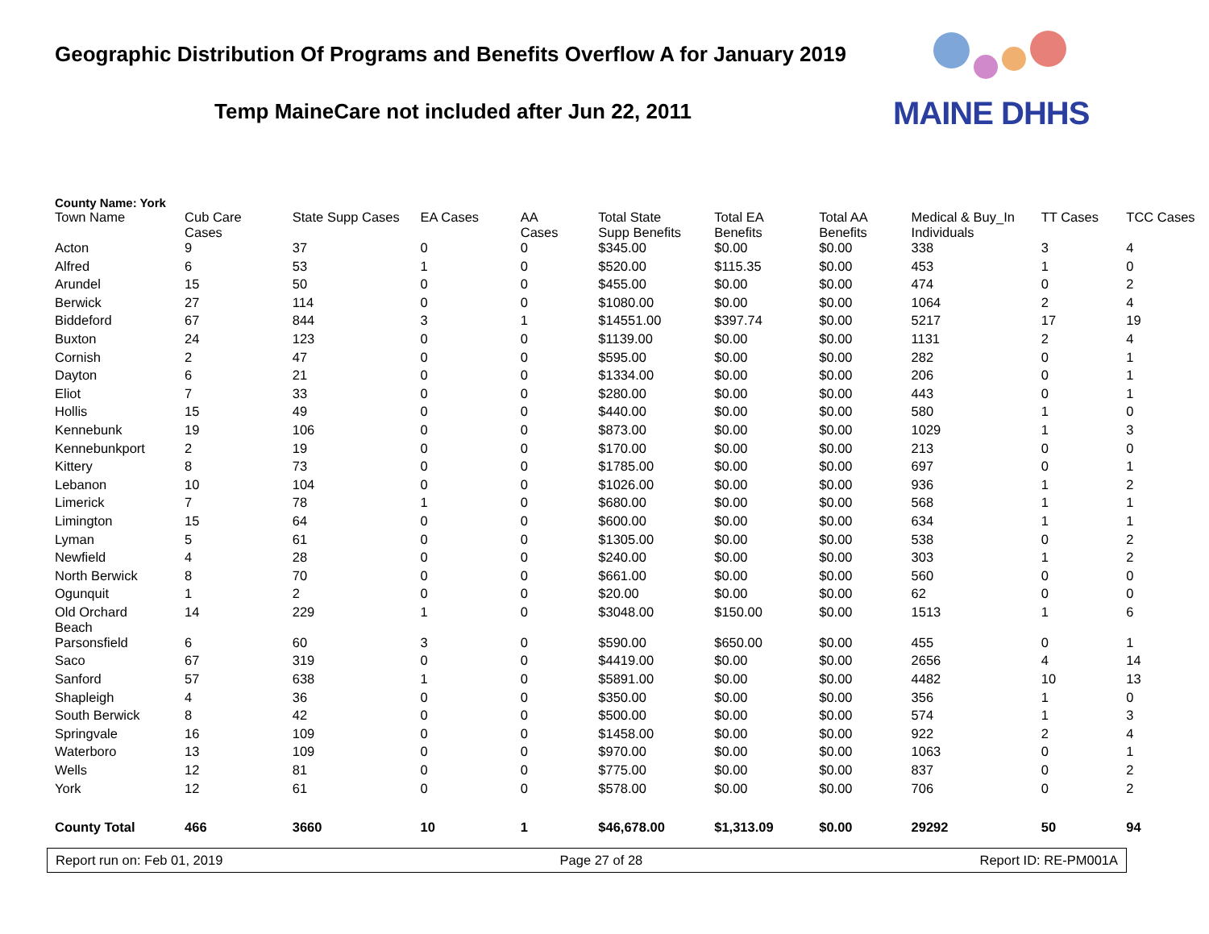Geographic Distribution Of Programs and Benefits Overflow A for January 2019
Temp MaineCare not included after Jun 22, 2011
MAINE DHHS
County Name: York
| Town Name | Cub Care Cases | State Supp Cases | EA Cases | AA Cases | Total State Supp Benefits | Total EA Benefits | Total AA Benefits | Medical & Buy_In Individuals | TT Cases | TCC Cases |
| --- | --- | --- | --- | --- | --- | --- | --- | --- | --- | --- |
| Acton | 9 | 37 | 0 | 0 | $345.00 | $0.00 | $0.00 | 338 | 3 | 4 |
| Alfred | 6 | 53 | 1 | 0 | $520.00 | $115.35 | $0.00 | 453 | 1 | 0 |
| Arundel | 15 | 50 | 0 | 0 | $455.00 | $0.00 | $0.00 | 474 | 0 | 2 |
| Berwick | 27 | 114 | 0 | 0 | $1080.00 | $0.00 | $0.00 | 1064 | 2 | 4 |
| Biddeford | 67 | 844 | 3 | 1 | $14551.00 | $397.74 | $0.00 | 5217 | 17 | 19 |
| Buxton | 24 | 123 | 0 | 0 | $1139.00 | $0.00 | $0.00 | 1131 | 2 | 4 |
| Cornish | 2 | 47 | 0 | 0 | $595.00 | $0.00 | $0.00 | 282 | 0 | 1 |
| Dayton | 6 | 21 | 0 | 0 | $1334.00 | $0.00 | $0.00 | 206 | 0 | 1 |
| Eliot | 7 | 33 | 0 | 0 | $280.00 | $0.00 | $0.00 | 443 | 0 | 1 |
| Hollis | 15 | 49 | 0 | 0 | $440.00 | $0.00 | $0.00 | 580 | 1 | 0 |
| Kennebunk | 19 | 106 | 0 | 0 | $873.00 | $0.00 | $0.00 | 1029 | 1 | 3 |
| Kennebunkport | 2 | 19 | 0 | 0 | $170.00 | $0.00 | $0.00 | 213 | 0 | 0 |
| Kittery | 8 | 73 | 0 | 0 | $1785.00 | $0.00 | $0.00 | 697 | 0 | 1 |
| Lebanon | 10 | 104 | 0 | 0 | $1026.00 | $0.00 | $0.00 | 936 | 1 | 2 |
| Limerick | 7 | 78 | 1 | 0 | $680.00 | $0.00 | $0.00 | 568 | 1 | 1 |
| Limington | 15 | 64 | 0 | 0 | $600.00 | $0.00 | $0.00 | 634 | 1 | 1 |
| Lyman | 5 | 61 | 0 | 0 | $1305.00 | $0.00 | $0.00 | 538 | 0 | 2 |
| Newfield | 4 | 28 | 0 | 0 | $240.00 | $0.00 | $0.00 | 303 | 1 | 2 |
| North Berwick | 8 | 70 | 0 | 0 | $661.00 | $0.00 | $0.00 | 560 | 0 | 0 |
| Ogunquit | 1 | 2 | 0 | 0 | $20.00 | $0.00 | $0.00 | 62 | 0 | 0 |
| Old Orchard Beach | 14 | 229 | 1 | 0 | $3048.00 | $150.00 | $0.00 | 1513 | 1 | 6 |
| Parsonsfield | 6 | 60 | 3 | 0 | $590.00 | $650.00 | $0.00 | 455 | 0 | 1 |
| Saco | 67 | 319 | 0 | 0 | $4419.00 | $0.00 | $0.00 | 2656 | 4 | 14 |
| Sanford | 57 | 638 | 1 | 0 | $5891.00 | $0.00 | $0.00 | 4482 | 10 | 13 |
| Shapleigh | 4 | 36 | 0 | 0 | $350.00 | $0.00 | $0.00 | 356 | 1 | 0 |
| South Berwick | 8 | 42 | 0 | 0 | $500.00 | $0.00 | $0.00 | 574 | 1 | 3 |
| Springvale | 16 | 109 | 0 | 0 | $1458.00 | $0.00 | $0.00 | 922 | 2 | 4 |
| Waterboro | 13 | 109 | 0 | 0 | $970.00 | $0.00 | $0.00 | 1063 | 0 | 1 |
| Wells | 12 | 81 | 0 | 0 | $775.00 | $0.00 | $0.00 | 837 | 0 | 2 |
| York | 12 | 61 | 0 | 0 | $578.00 | $0.00 | $0.00 | 706 | 0 | 2 |
| County Total | 466 | 3660 | 10 | 1 | $46,678.00 | $1,313.09 | $0.00 | 29292 | 50 | 94 |
Report run on: Feb 01, 2019 Page 27 of 28 Report ID: RE-PM001A